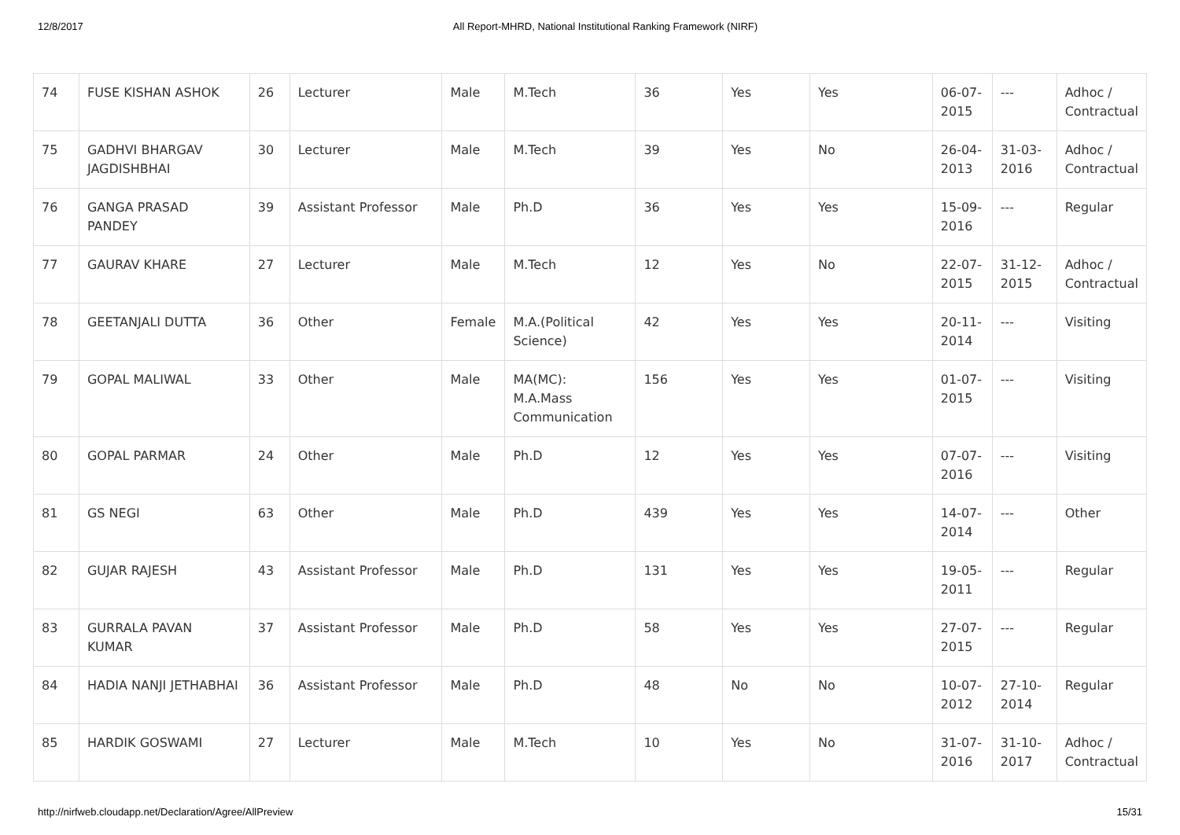12/8/2017 All Report-MHRD, National Institutional Ranking Framework (NIRF)
| 74 | FUSE KISHAN ASHOK | 26 | Lecturer | Male | M.Tech | 36 | Yes | Yes | 06-07-2015 | --- | Adhoc / Contractual |
| 75 | GADHVI BHARGAV JAGDISHBHAI | 30 | Lecturer | Male | M.Tech | 39 | Yes | No | 26-04-2013 | 31-03-2016 | Adhoc / Contractual |
| 76 | GANGA PRASAD PANDEY | 39 | Assistant Professor | Male | Ph.D | 36 | Yes | Yes | 15-09-2016 | --- | Regular |
| 77 | GAURAV KHARE | 27 | Lecturer | Male | M.Tech | 12 | Yes | No | 22-07-2015 | 31-12-2015 | Adhoc / Contractual |
| 78 | GEETANJALI DUTTA | 36 | Other | Female | M.A.(Political Science) | 42 | Yes | Yes | 20-11-2014 | --- | Visiting |
| 79 | GOPAL MALIWAL | 33 | Other | Male | MA(MC): M.A.Mass Communication | 156 | Yes | Yes | 01-07-2015 | --- | Visiting |
| 80 | GOPAL PARMAR | 24 | Other | Male | Ph.D | 12 | Yes | Yes | 07-07-2016 | --- | Visiting |
| 81 | GS NEGI | 63 | Other | Male | Ph.D | 439 | Yes | Yes | 14-07-2014 | --- | Other |
| 82 | GUJAR RAJESH | 43 | Assistant Professor | Male | Ph.D | 131 | Yes | Yes | 19-05-2011 | --- | Regular |
| 83 | GURRALA PAVAN KUMAR | 37 | Assistant Professor | Male | Ph.D | 58 | Yes | Yes | 27-07-2015 | --- | Regular |
| 84 | HADIA NANJI JETHABHAI | 36 | Assistant Professor | Male | Ph.D | 48 | No | No | 10-07-2012 | 27-10-2014 | Regular |
| 85 | HARDIK GOSWAMI | 27 | Lecturer | Male | M.Tech | 10 | Yes | No | 31-07-2016 | 31-10-2017 | Adhoc / Contractual |
http://nirfweb.cloudapp.net/Declaration/Agree/AllPreview 15/31